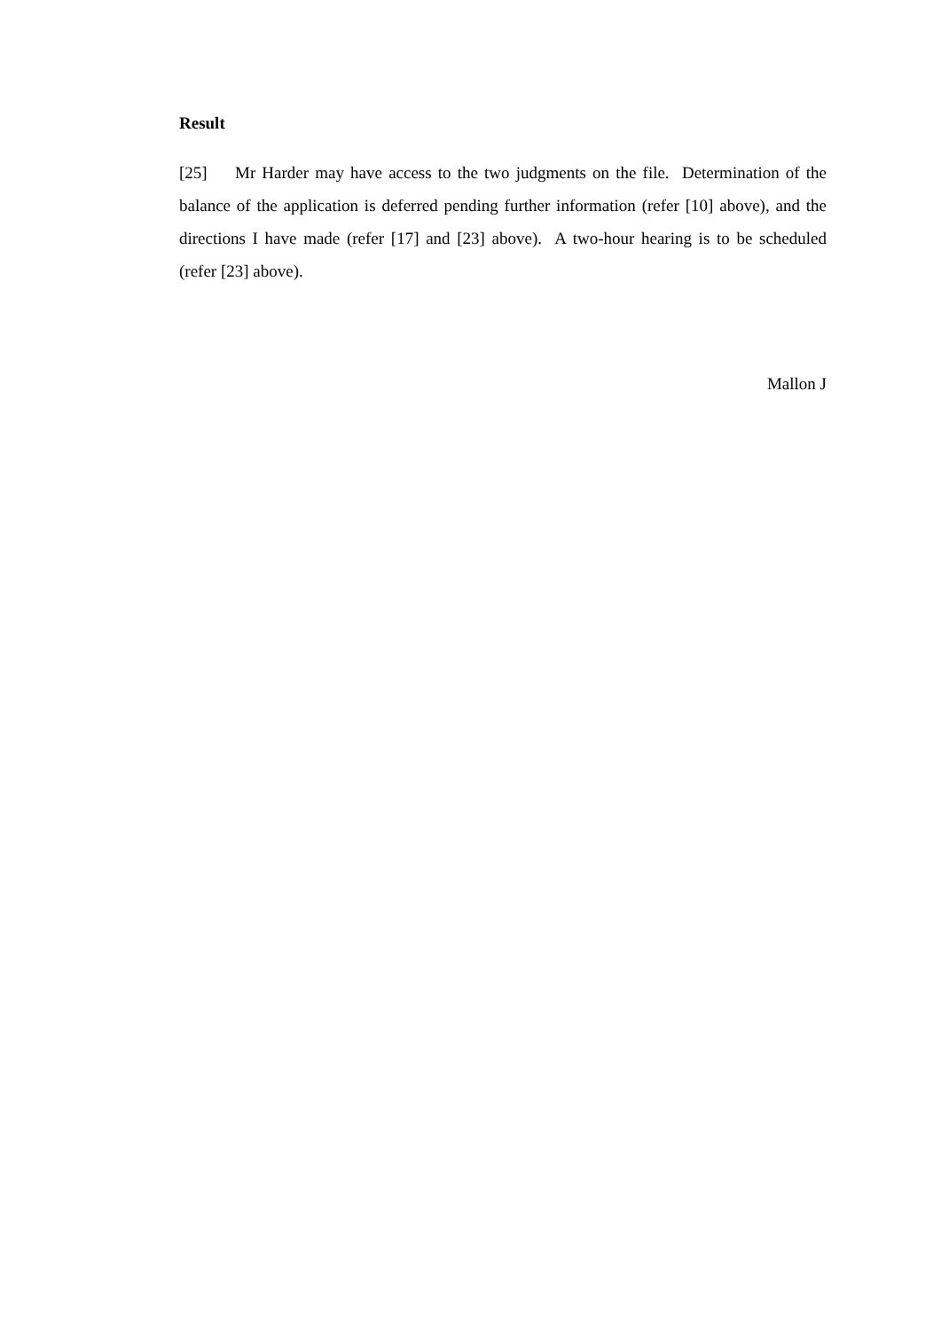Result
[25] Mr Harder may have access to the two judgments on the file. Determination of the balance of the application is deferred pending further information (refer [10] above), and the directions I have made (refer [17] and [23] above). A two-hour hearing is to be scheduled (refer [23] above).
Mallon J